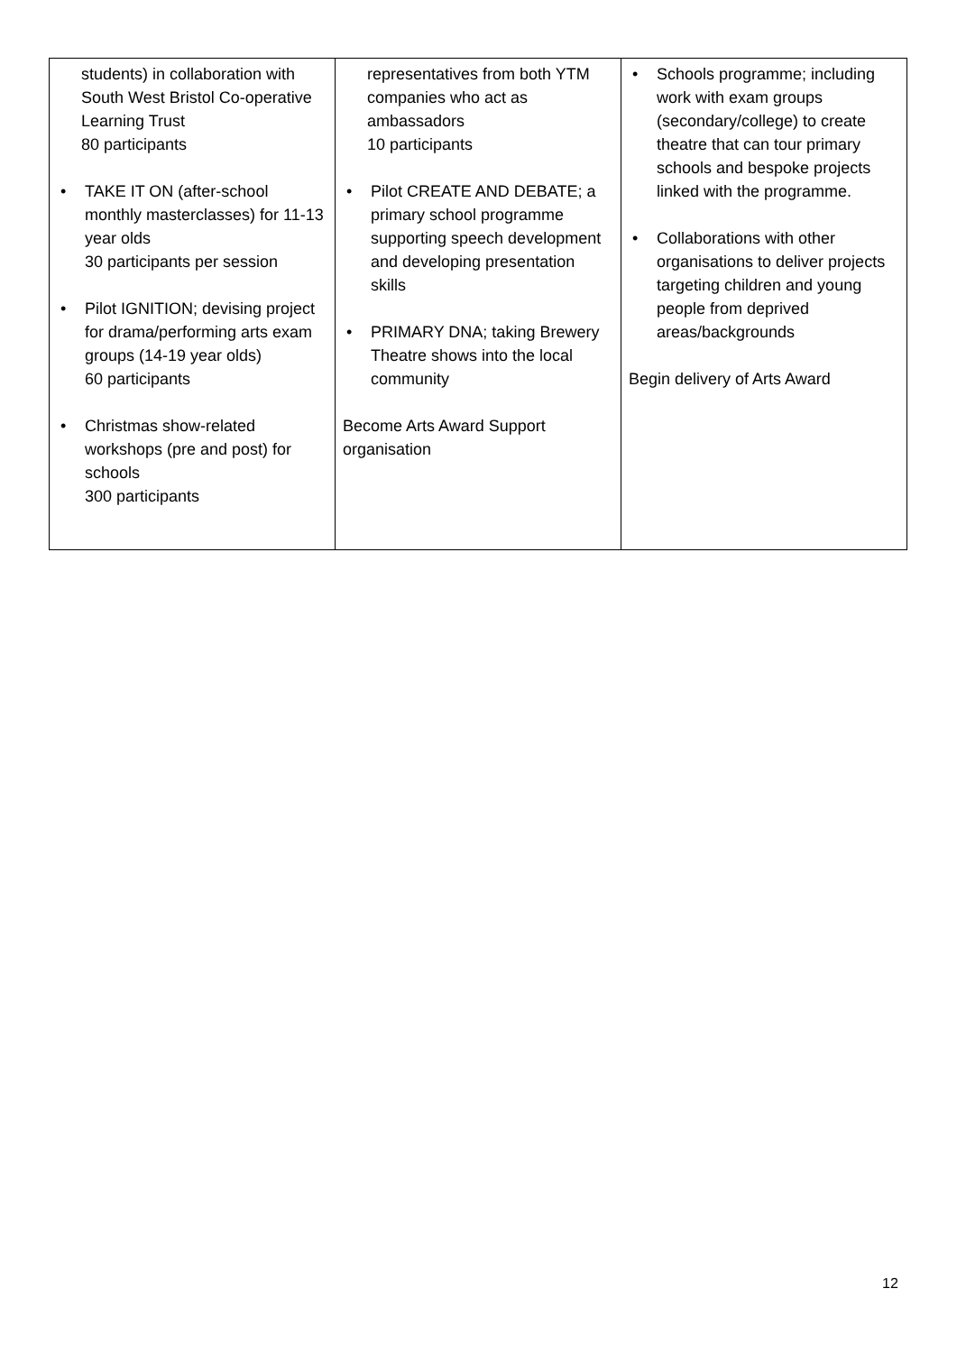| students) in collaboration with South West Bristol Co-operative Learning Trust 80 participants • TAKE IT ON (after-school monthly masterclasses) for 11-13 year olds 30 participants per session • Pilot IGNITION; devising project for drama/performing arts exam groups (14-19 year olds) 60 participants • Christmas show-related workshops (pre and post) for schools 300 participants | representatives from both YTM companies who act as ambassadors 10 participants • Pilot CREATE AND DEBATE; a primary school programme supporting speech development and developing presentation skills • PRIMARY DNA; taking Brewery Theatre shows into the local community Become Arts Award Support organisation | • Schools programme; including work with exam groups (secondary/college) to create theatre that can tour primary schools and bespoke projects linked with the programme. • Collaborations with other organisations to deliver projects targeting children and young people from deprived areas/backgrounds Begin delivery of Arts Award |
12